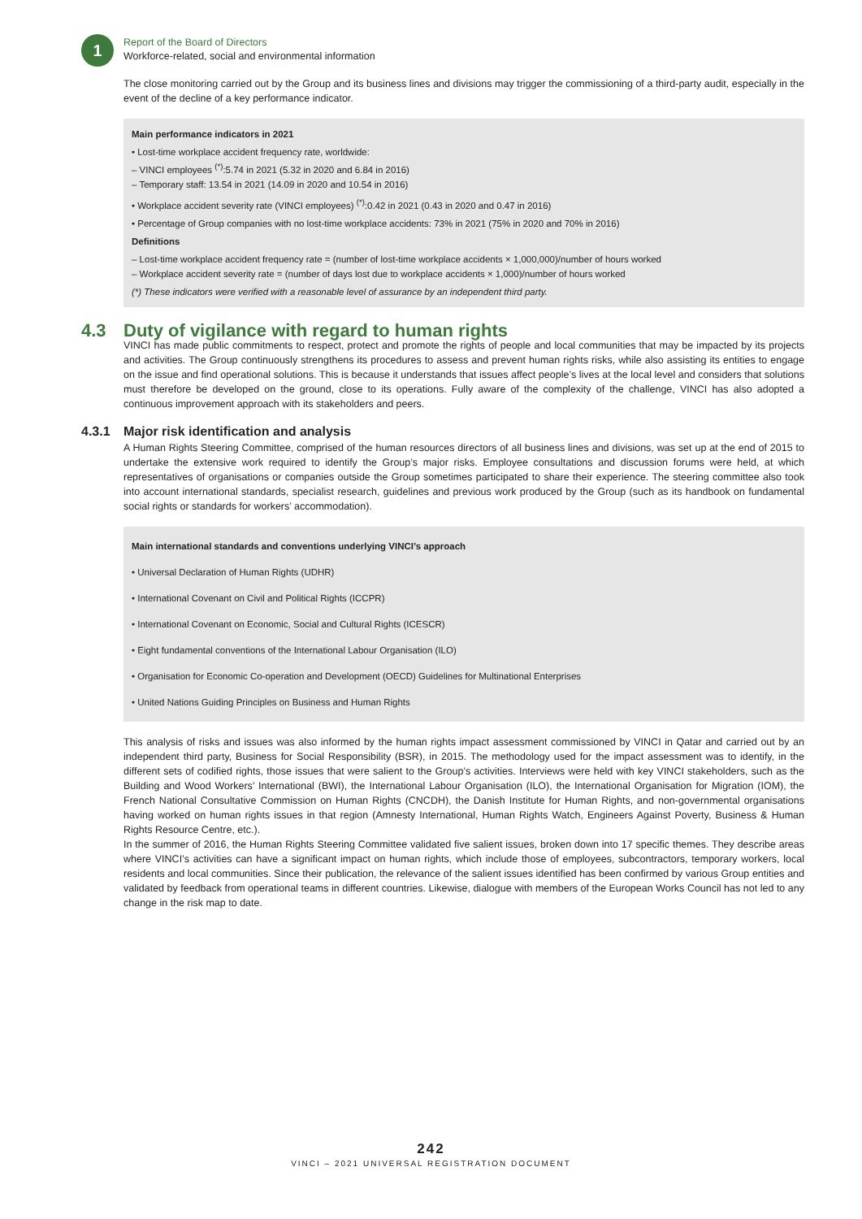1
Report of the Board of Directors
Workforce-related, social and environmental information
The close monitoring carried out by the Group and its business lines and divisions may trigger the commissioning of a third-party audit, especially in the event of the decline of a key performance indicator.
Main performance indicators in 2021
• Lost-time workplace accident frequency rate, worldwide:
– VINCI employees <sup>(*)</sup>:5.74 in 2021 (5.32 in 2020 and 6.84 in 2016)
– Temporary staff: 13.54 in 2021 (14.09 in 2020 and 10.54 in 2016)
• Workplace accident severity rate (VINCI employees) <sup>(*)</sup>:0.42 in 2021 (0.43 in 2020 and 0.47 in 2016)
• Percentage of Group companies with no lost-time workplace accidents: 73% in 2021 (75% in 2020 and 70% in 2016)
Definitions
– Lost-time workplace accident frequency rate = (number of lost-time workplace accidents × 1,000,000)/number of hours worked
– Workplace accident severity rate = (number of days lost due to workplace accidents × 1,000)/number of hours worked
(*) These indicators were verified with a reasonable level of assurance by an independent third party.
4.3 Duty of vigilance with regard to human rights
VINCI has made public commitments to respect, protect and promote the rights of people and local communities that may be impacted by its projects and activities. The Group continuously strengthens its procedures to assess and prevent human rights risks, while also assisting its entities to engage on the issue and find operational solutions. This is because it understands that issues affect people’s lives at the local level and considers that solutions must therefore be developed on the ground, close to its operations. Fully aware of the complexity of the challenge, VINCI has also adopted a continuous improvement approach with its stakeholders and peers.
4.3.1 Major risk identification and analysis
A Human Rights Steering Committee, comprised of the human resources directors of all business lines and divisions, was set up at the end of 2015 to undertake the extensive work required to identify the Group’s major risks. Employee consultations and discussion forums were held, at which representatives of organisations or companies outside the Group sometimes participated to share their experience. The steering committee also took into account international standards, specialist research, guidelines and previous work produced by the Group (such as its handbook on fundamental social rights or standards for workers’ accommodation).
Main international standards and conventions underlying VINCI’s approach
• Universal Declaration of Human Rights (UDHR)
• International Covenant on Civil and Political Rights (ICCPR)
• International Covenant on Economic, Social and Cultural Rights (ICESCR)
• Eight fundamental conventions of the International Labour Organisation (ILO)
• Organisation for Economic Co-operation and Development (OECD) Guidelines for Multinational Enterprises
• United Nations Guiding Principles on Business and Human Rights
This analysis of risks and issues was also informed by the human rights impact assessment commissioned by VINCI in Qatar and carried out by an independent third party, Business for Social Responsibility (BSR), in 2015. The methodology used for the impact assessment was to identify, in the different sets of codified rights, those issues that were salient to the Group’s activities. Interviews were held with key VINCI stakeholders, such as the Building and Wood Workers’ International (BWI), the International Labour Organisation (ILO), the International Organisation for Migration (IOM), the French National Consultative Commission on Human Rights (CNCDH), the Danish Institute for Human Rights, and non-governmental organisations having worked on human rights issues in that region (Amnesty International, Human Rights Watch, Engineers Against Poverty, Business & Human Rights Resource Centre, etc.).
In the summer of 2016, the Human Rights Steering Committee validated five salient issues, broken down into 17 specific themes. They describe areas where VINCI’s activities can have a significant impact on human rights, which include those of employees, subcontractors, temporary workers, local residents and local communities. Since their publication, the relevance of the salient issues identified has been confirmed by various Group entities and validated by feedback from operational teams in different countries. Likewise, dialogue with members of the European Works Council has not led to any change in the risk map to date.
242
VINCI – 2021 UNIVERSAL REGISTRATION DOCUMENT